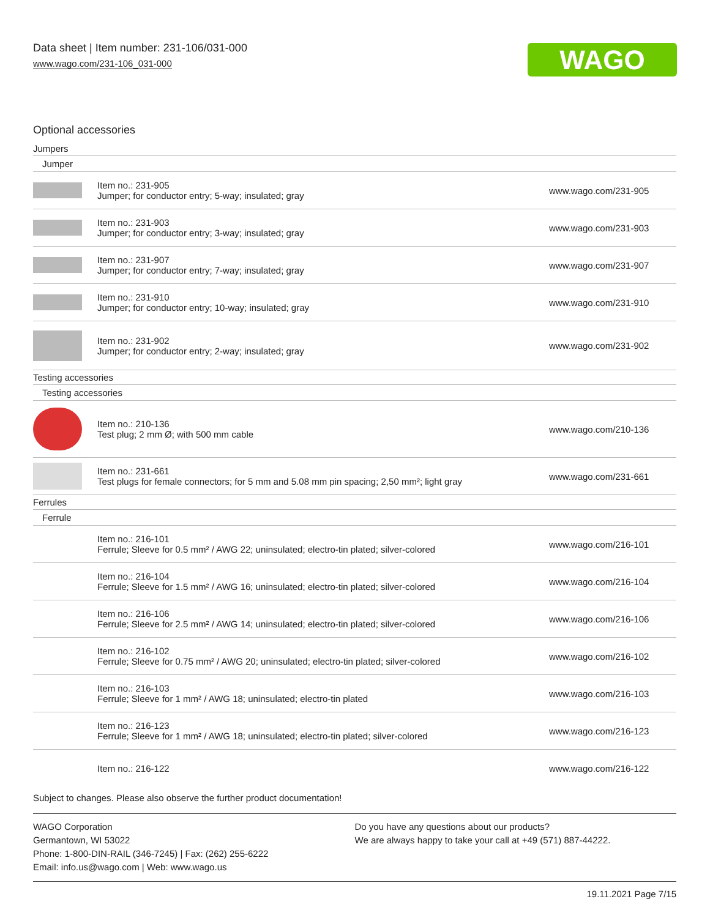Data sheet | Item number: 231-106/031-000
www.wago.com/231-106_031-000
WAGO
Optional accessories
| Jumpers | | |
| Jumper | | |
| | Item no.: 231-905 Jumper; for conductor entry; 5-way; insulated; gray | www.wago.com/231-905 |
| | Item no.: 231-903 Jumper; for conductor entry; 3-way; insulated; gray | www.wago.com/231-903 |
| | Item no.: 231-907 Jumper; for conductor entry; 7-way; insulated; gray | www.wago.com/231-907 |
| | Item no.: 231-910 Jumper; for conductor entry; 10-way; insulated; gray | www.wago.com/231-910 |
| | Item no.: 231-902 Jumper; for conductor entry; 2-way; insulated; gray | www.wago.com/231-902 |
| Testing accessories | | |
| Testing accessories | | |
| | Item no.: 210-136 Test plug; 2 mm Ø; with 500 mm cable | www.wago.com/210-136 |
| | Item no.: 231-661 Test plugs for female connectors; for 5 mm and 5.08 mm pin spacing; 2,50 mm²; light gray | www.wago.com/231-661 |
| Ferrules | | |
| Ferrule | | |
| | Item no.: 216-101 Ferrule; Sleeve for 0.5 mm² / AWG 22; uninsulated; electro-tin plated; silver-colored | www.wago.com/216-101 |
| | Item no.: 216-104 Ferrule; Sleeve for 1.5 mm² / AWG 16; uninsulated; electro-tin plated; silver-colored | www.wago.com/216-104 |
| | Item no.: 216-106 Ferrule; Sleeve for 2.5 mm² / AWG 14; uninsulated; electro-tin plated; silver-colored | www.wago.com/216-106 |
| | Item no.: 216-102 Ferrule; Sleeve for 0.75 mm² / AWG 20; uninsulated; electro-tin plated; silver-colored | www.wago.com/216-102 |
| | Item no.: 216-103 Ferrule; Sleeve for 1 mm² / AWG 18; uninsulated; electro-tin plated | www.wago.com/216-103 |
| | Item no.: 216-123 Ferrule; Sleeve for 1 mm² / AWG 18; uninsulated; electro-tin plated; silver-colored | www.wago.com/216-123 |
| | Item no.: 216-122 | www.wago.com/216-122 |
Subject to changes. Please also observe the further product documentation!
WAGO Corporation
Germantown, WI 53022
Phone: 1-800-DIN-RAIL (346-7245) | Fax: (262) 255-6222
Email: info.us@wago.com | Web: www.wago.us
Do you have any questions about our products?
We are always happy to take your call at +49 (571) 887-44222.
19.11.2021 Page 7/15